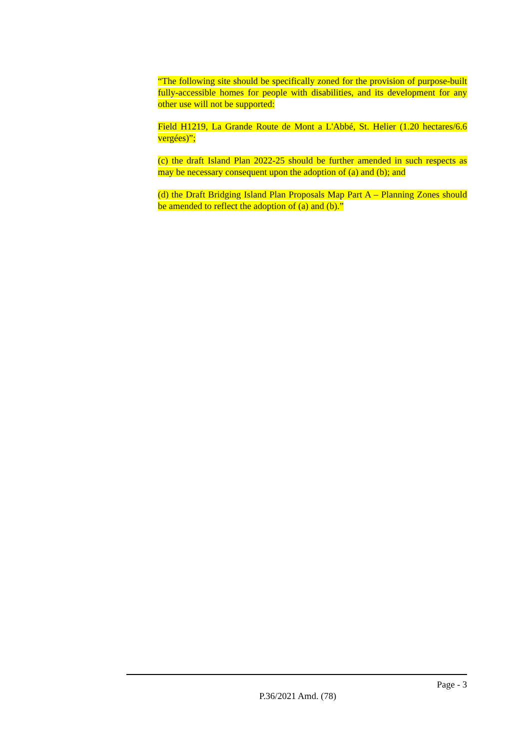“The following site should be specifically zoned for the provision of purpose-built fully-accessible homes for people with disabilities, and its development for any other use will not be supported:
Field H1219, La Grande Route de Mont a L'Abbé, St. Helier (1.20 hectares/6.6 vergées)”;
(c) the draft Island Plan 2022-25 should be further amended in such respects as may be necessary consequent upon the adoption of (a) and (b); and
(d) the Draft Bridging Island Plan Proposals Map Part A – Planning Zones should be amended to reflect the adoption of (a) and (b).”
Page - 3
P.36/2021 Amd. (78)